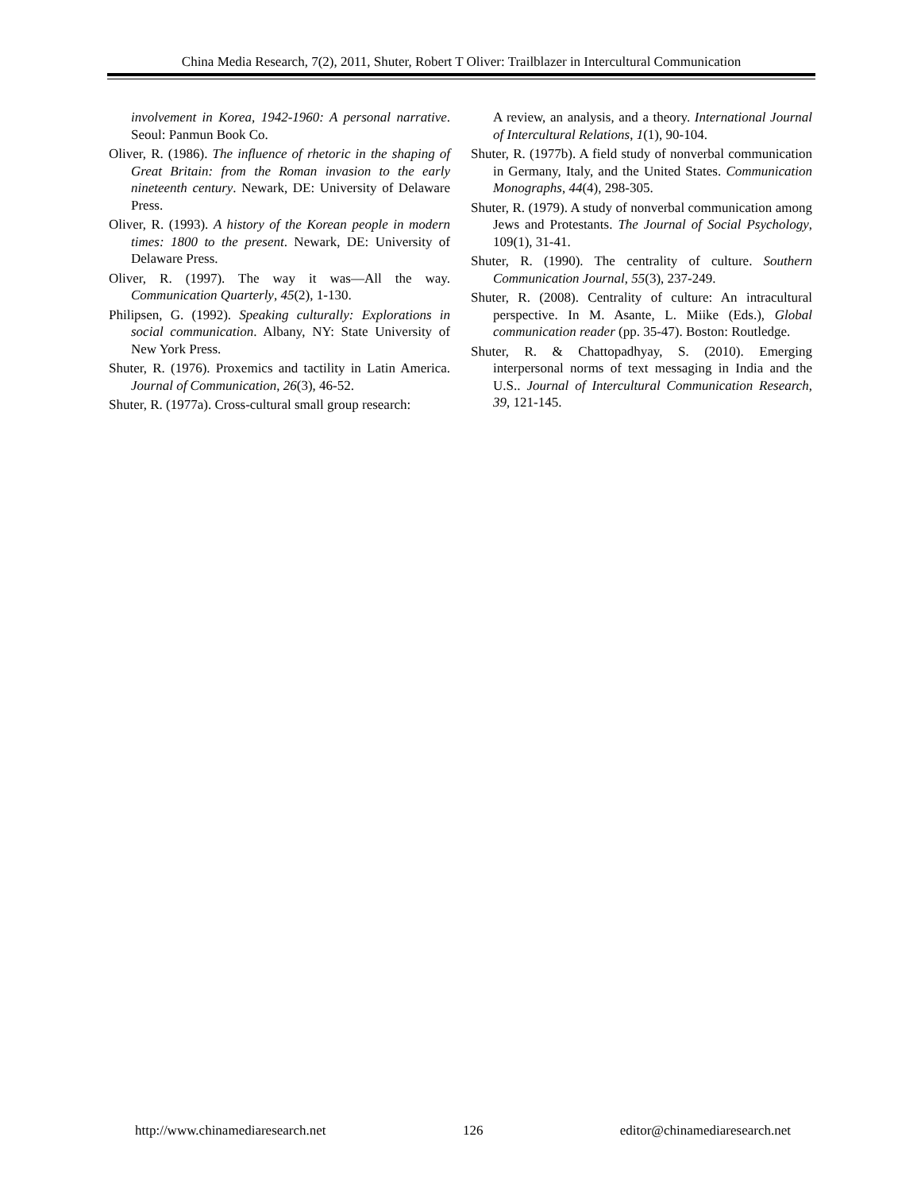China Media Research, 7(2), 2011, Shuter, Robert T Oliver: Trailblazer in Intercultural Communication
involvement in Korea, 1942-1960: A personal narrative. Seoul: Panmun Book Co.
Oliver, R. (1986). The influence of rhetoric in the shaping of Great Britain: from the Roman invasion to the early nineteenth century. Newark, DE: University of Delaware Press.
Oliver, R. (1993). A history of the Korean people in modern times: 1800 to the present. Newark, DE: University of Delaware Press.
Oliver, R. (1997). The way it was—All the way. Communication Quarterly, 45(2), 1-130.
Philipsen, G. (1992). Speaking culturally: Explorations in social communication. Albany, NY: State University of New York Press.
Shuter, R. (1976). Proxemics and tactility in Latin America. Journal of Communication, 26(3), 46-52.
Shuter, R. (1977a). Cross-cultural small group research:
A review, an analysis, and a theory. International Journal of Intercultural Relations, 1(1), 90-104.
Shuter, R. (1977b). A field study of nonverbal communication in Germany, Italy, and the United States. Communication Monographs, 44(4), 298-305.
Shuter, R. (1979). A study of nonverbal communication among Jews and Protestants. The Journal of Social Psychology, 109(1), 31-41.
Shuter, R. (1990). The centrality of culture. Southern Communication Journal, 55(3), 237-249.
Shuter, R. (2008). Centrality of culture: An intracultural perspective. In M. Asante, L. Miike (Eds.), Global communication reader (pp. 35-47). Boston: Routledge.
Shuter, R. & Chattopadhyay, S. (2010). Emerging interpersonal norms of text messaging in India and the U.S.. Journal of Intercultural Communication Research, 39, 121-145.
http://www.chinamediaresearch.net 126 editor@chinamediaresearch.net